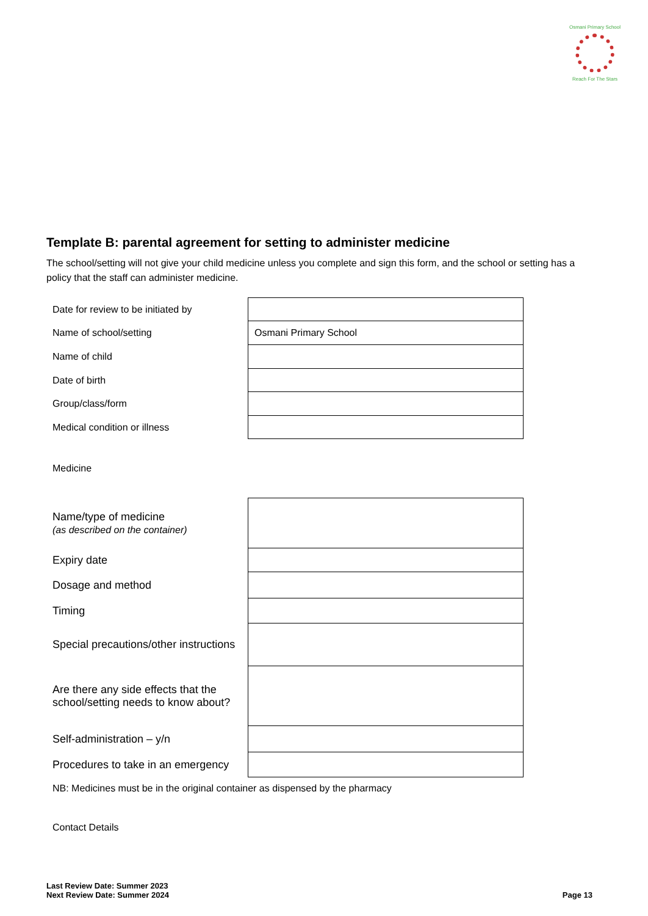Osmani Primary School
Reach For The Stars
Template B: parental agreement for setting to administer medicine
The school/setting will not give your child medicine unless you complete and sign this form, and the school or setting has a policy that the staff can administer medicine.
| Date for review to be initiated by | |
| Name of school/setting | Osmani Primary School |
| Name of child | |
| Date of birth | |
| Group/class/form | |
| Medical condition or illness | |
Medicine
| Name/type of medicine (as described on the container) | |
| Expiry date | |
| Dosage and method | |
| Timing | |
| Special precautions/other instructions | |
| Are there any side effects that the school/setting needs to know about? | |
| Self-administration – y/n | |
| Procedures to take in an emergency | |
NB: Medicines must be in the original container as dispensed by the pharmacy
Contact Details
Last Review Date: Summer 2023
Next Review Date: Summer 2024
Page 13